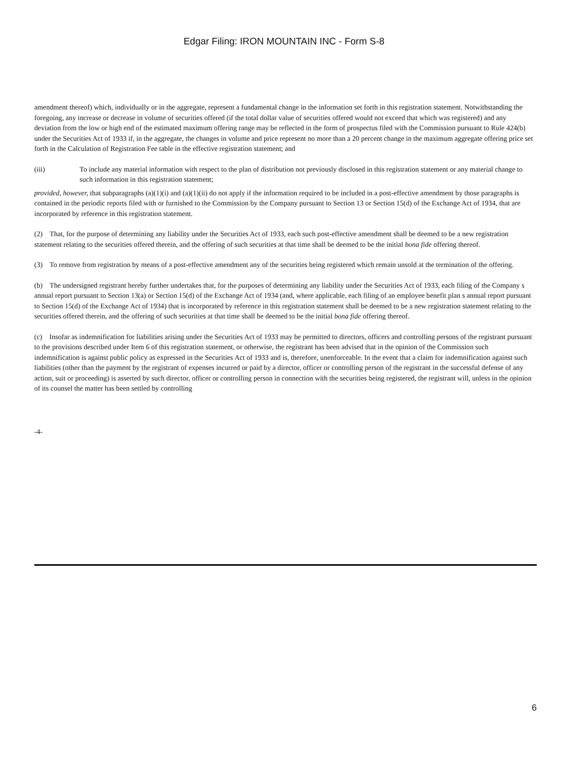Edgar Filing: IRON MOUNTAIN INC - Form S-8
amendment thereof) which, individually or in the aggregate, represent a fundamental change in the information set forth in this registration statement. Notwithstanding the foregoing, any increase or decrease in volume of securities offered (if the total dollar value of securities offered would not exceed that which was registered) and any deviation from the low or high end of the estimated maximum offering range may be reflected in the form of prospectus filed with the Commission pursuant to Rule 424(b) under the Securities Act of 1933 if, in the aggregate, the changes in volume and price represent no more than a 20 percent change in the maximum aggregate offering price set forth in the Calculation of Registration Fee table in the effective registration statement; and
(iii) To include any material information with respect to the plan of distribution not previously disclosed in this registration statement or any material change to such information in this registration statement;
provided, however, that subparagraphs (a)(1)(i) and (a)(1)(ii) do not apply if the information required to be included in a post-effective amendment by those paragraphs is contained in the periodic reports filed with or furnished to the Commission by the Company pursuant to Section 13 or Section 15(d) of the Exchange Act of 1934, that are incorporated by reference in this registration statement.
(2) That, for the purpose of determining any liability under the Securities Act of 1933, each such post-effective amendment shall be deemed to be a new registration statement relating to the securities offered therein, and the offering of such securities at that time shall be deemed to be the initial bona fide offering thereof.
(3) To remove from registration by means of a post-effective amendment any of the securities being registered which remain unsold at the termination of the offering.
(b) The undersigned registrant hereby further undertakes that, for the purposes of determining any liability under the Securities Act of 1933, each filing of the Company s annual report pursuant to Section 13(a) or Section 15(d) of the Exchange Act of 1934 (and, where applicable, each filing of an employee benefit plan s annual report pursuant to Section 15(d) of the Exchange Act of 1934) that is incorporated by reference in this registration statement shall be deemed to be a new registration statement relating to the securities offered therein, and the offering of such securities at that time shall be deemed to be the initial bona fide offering thereof.
(c) Insofar as indemnification for liabilities arising under the Securities Act of 1933 may be permitted to directors, officers and controlling persons of the registrant pursuant to the provisions described under Item 6 of this registration statement, or otherwise, the registrant has been advised that in the opinion of the Commission such indemnification is against public policy as expressed in the Securities Act of 1933 and is, therefore, unenforceable. In the event that a claim for indemnification against such liabilities (other than the payment by the registrant of expenses incurred or paid by a director, officer or controlling person of the registrant in the successful defense of any action, suit or proceeding) is asserted by such director, officer or controlling person in connection with the securities being registered, the registrant will, unless in the opinion of its counsel the matter has been settled by controlling
-4-
6